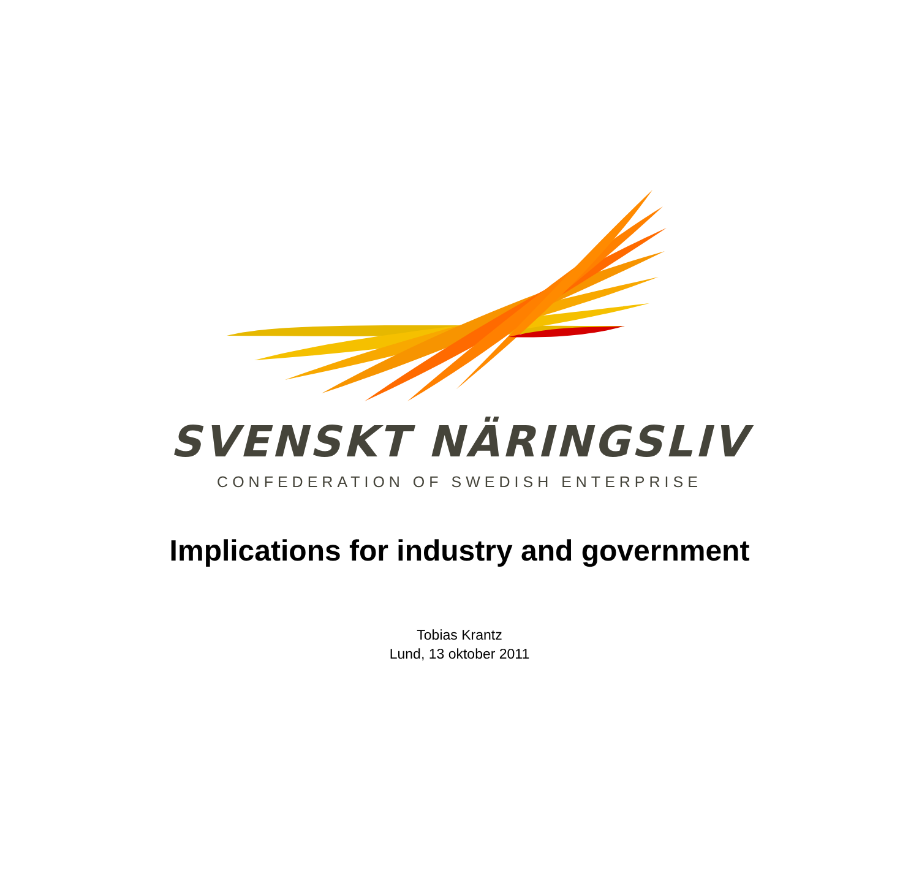SVENSKT NÄRINGSLIV
CONFEDERATION OF SWEDISH ENTERPRISE
Implications for industry and government
Tobias Krantz
Lund, 13 oktober 2011